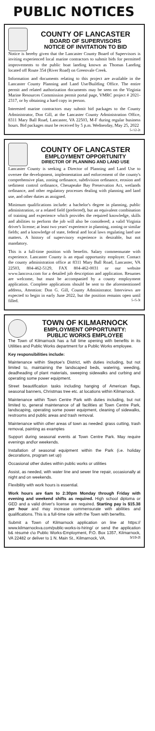PUBLIC NOTICES
COUNTY OF LANCASTER
BOARD OF SUPERVISORS
NOTICE OF INVITATION TO BID
Notice is hereby given that the Lancaster County Board of Supervisors is inviting experienced local marine contractors to submit bids for permitted improvements to the public boat landing known as Thomas Landing located off Route 354 (River Road) on Greenvale Creek.
Information and documents relating to this project are available in the Lancaster County Planning and Land Use/Building Office. The entire permit and related authorization documents may be seen on the Virginia Marine Resources Commission permit portal page, VMRC project # 2021-2317, or by obtaining a hard copy in person.
Interested marine contractors may submit bid packages to the County Administrator, Don Gill, at the Lancaster County Administration Office, 8311 Mary Ball Road, Lancaster, VA 22503, M-F during regular business hours. Bid packages must be received by 5 p.m. Wednesday, May 25, 2022 5-/12-2t
COUNTY OF LANCASTER
EMPLOYMENT OPPORTUNITY
DIRECTOR OF PLANNING AND LAND USE
Lancaster County is seeking a Director of Planning and Land Use to oversee the development, implementation and enforcement of the county's comprehensive plan, zoning ordinance, subdivision ordinance, erosion and sediment control ordinance, Chesapeake Bay Preservation Act, wetlands ordinance, and other regulatory processes dealing with planning and land use, and other duties as assigned.
Minimum qualifications include: a bachelor's degree in planning, public administration, or a related field (preferred), but an equivalent combination of training and experience which provides the required knowledge, skills and abilities to perform the job will also be considered; a valid Virginia driver's license; at least two years' experience in planning, zoning or similar fields; and a knowledge of state, federal and local laws regulating land use matters. A history of supervisory experience is desirable, but not mandatory.
This is a full-time position with benefits. Salary commensurate with experience. Lancaster County is an equal opportunity employer. Contact the county administration office at 8311 Mary Ball Road, Lancaster, VA 22503, 804-462-5129, FAX 804-462-0031 or our website www.lancova.com for a detailed job description and application. Resumes are welcome, but must be accompanied by a county employment application. Complete applications should be sent to the aforementioned address, Attention: Don G. Gill, County Administrator. Interviews are expected to begin in early June 2022, but the position remains open until filled. 5-/5-3t
TOWN OF KILMARNOCK
EMPLOYMENT OPPORTUNITY:
PUBLIC WORKS EMPLOYEE
The Town of Kilmarnock has a full time opening with benefits in its Utilities and Public Works department for a Public Works employee.
Key responsibilities include:
Maintenance within Steptoe's District, with duties including, but not limited to, maintaining the landscaped beds, watering, weeding, deadheading of plant materials, sweeping sidewalks and curbing and operating some power equipment.
Street beautification tasks including hanging of American flags, seasonal banners, Christmas tree etc. at locations within Kilmarnock.
Maintenance within Town Centre Park with duties including, but not limited to, general maintenance of all facilities at Town Centre Park, landscaping, operating some power equipment, cleaning of sidewalks, restrooms and public areas and trash removal.
Maintenance within other areas of town as needed: grass cutting, trash removal, painting as examples
Support during seasonal events at Town Centre Park. May require evenings and\or weekends.
Installation of seasonal equipment within the Park (i.e. holiday decorations, program set up)
Occasional other duties within public works or utilities
Assist, as needed, with water line and sewer line repair, occasionally at night and on weekends.
Flexibility with work hours is essential.
Work hours are 6am to 2:30pm Monday through Friday with evening and weekend shifts as required. High school diploma or GED and a valid driver's license are required. Starting pay is $15.38 per hour and may increase commensurate with abilities and qualifications. This is a full-time role with the Town with benefits.
Submit a Town of Kilmarnock application on line at https:// www.kilmarnockva.com/public-works-is-hiring/ or send the application b& résumé c\o Public Works-Employment, P.O. Box 1357, Kilmarnock, VA 22482 or deliver to 1 N. Main St., Kilmarnock, VA. 5/19-2t